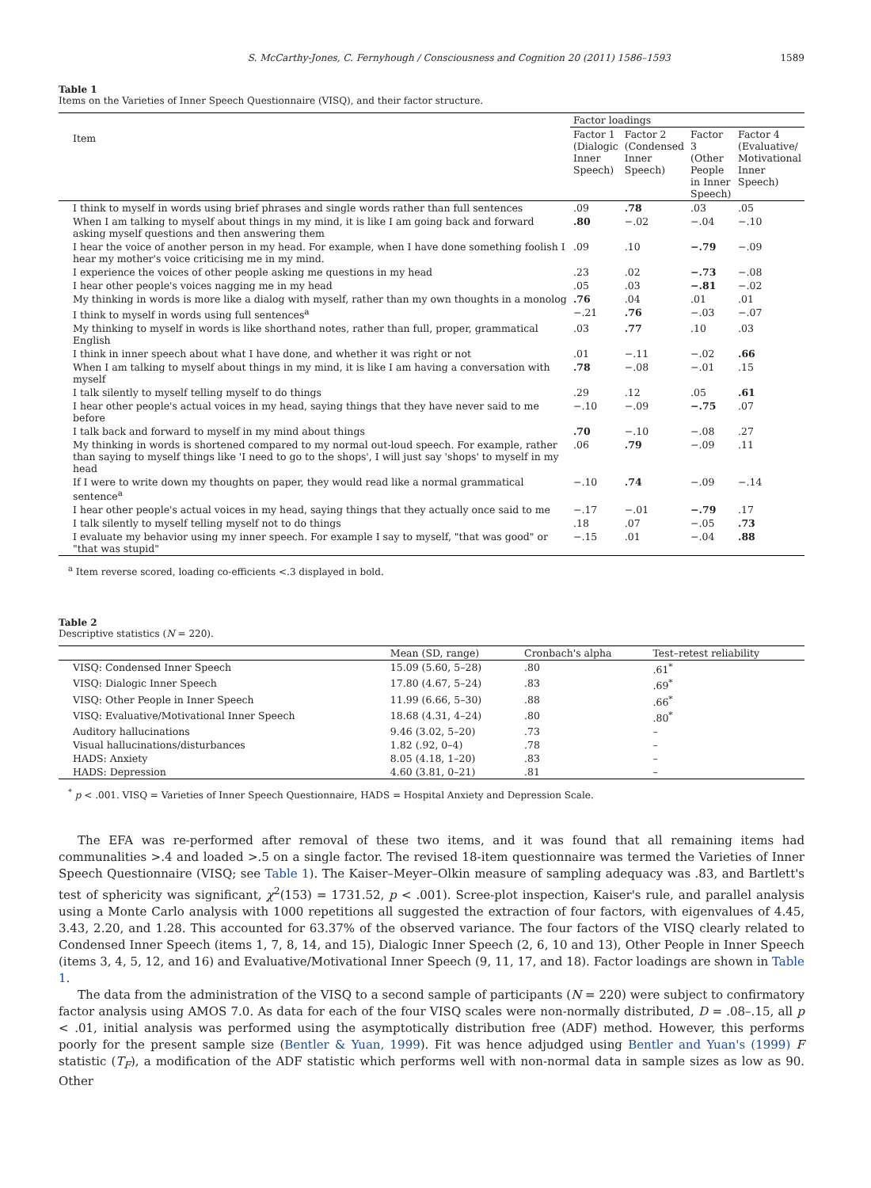S. McCarthy-Jones, C. Fernyhough / Consciousness and Cognition 20 (2011) 1586–1593 1589
Table 1
Items on the Varieties of Inner Speech Questionnaire (VISQ), and their factor structure.
| Item | Factor loadings | | | |
| --- | --- | --- | --- | --- |
| | Factor 1 (Dialogic Inner Speech) | Factor 2 (Condensed Inner Speech) | Factor 3 (Other People in Inner Speech) | Factor 4 (Evaluative/ Motivational Inner Speech) |
| I think to myself in words using brief phrases and single words rather than full sentences | .09 | .78 | .03 | .05 |
| When I am talking to myself about things in my mind, it is like I am going back and forward asking myself questions and then answering them | .80 | −.02 | −.04 | −.10 |
| I hear the voice of another person in my head. For example, when I have done something foolish I hear my mother's voice criticising me in my mind. | .09 | .10 | −.79 | −.09 |
| I experience the voices of other people asking me questions in my head | .23 | .02 | −.73 | −.08 |
| I hear other people's voices nagging me in my head | .05 | .03 | −.81 | −.02 |
| My thinking in words is more like a dialog with myself, rather than my own thoughts in a monolog | .76 | .04 | .01 | .01 |
| I think to myself in words using full sentences<sup>a</sup> | −.21 | .76 | −.03 | −.07 |
| My thinking to myself in words is like shorthand notes, rather than full, proper, grammatical English | .03 | .77 | .10 | .03 |
| I think in inner speech about what I have done, and whether it was right or not | .01 | −.11 | −.02 | .66 |
| When I am talking to myself about things in my mind, it is like I am having a conversation with myself | .78 | −.08 | −.01 | .15 |
| I talk silently to myself telling myself to do things | .29 | .12 | .05 | .61 |
| I hear other people's actual voices in my head, saying things that they have never said to me before | −.10 | −.09 | −.75 | .07 |
| I talk back and forward to myself in my mind about things | .70 | −.10 | −.08 | .27 |
| My thinking in words is shortened compared to my normal out-loud speech. For example, rather than saying to myself things like 'I need to go to the shops', I will just say 'shops' to myself in my head | .06 | .79 | −.09 | .11 |
| If I were to write down my thoughts on paper, they would read like a normal grammatical sentence<sup>a</sup> | −.10 | .74 | −.09 | −.14 |
| I hear other people's actual voices in my head, saying things that they actually once said to me | −.17 | −.01 | −.79 | .17 |
| I talk silently to myself telling myself not to do things | .18 | .07 | −.05 | .73 |
| I evaluate my behavior using my inner speech. For example I say to myself, "that was good" or "that was stupid" | −.15 | .01 | −.04 | .88 |
<sup>a</sup> Item reverse scored, loading co-efficients <.3 displayed in bold.
Table 2
Descriptive statistics (N = 220).
| | Mean (SD, range) | Cronbach's alpha | Test–retest reliability |
| --- | --- | --- | --- |
| VISQ: Condensed Inner Speech | 15.09 (5.60, 5–28) | .80 | .61<sup>*</sup> |
| VISQ: Dialogic Inner Speech | 17.80 (4.67, 5–24) | .83 | .69<sup>*</sup> |
| VISQ: Other People in Inner Speech | 11.99 (6.66, 5–30) | .88 | .66<sup>*</sup> |
| VISQ: Evaluative/Motivational Inner Speech | 18.68 (4.31, 4–24) | .80 | .80<sup>*</sup> |
| Auditory hallucinations | 9.46 (3.02, 5–20) | .73 | – |
| Visual hallucinations/disturbances | 1.82 (.92, 0–4) | .78 | – |
| HADS: Anxiety | 8.05 (4.18, 1–20) | .83 | – |
| HADS: Depression | 4.60 (3.81, 0–21) | .81 | – |
<sup>*</sup> p < .001. VISQ = Varieties of Inner Speech Questionnaire, HADS = Hospital Anxiety and Depression Scale.
The EFA was re-performed after removal of these two items, and it was found that all remaining items had communalities >.4 and loaded >.5 on a single factor. The revised 18-item questionnaire was termed the Varieties of Inner Speech Questionnaire (VISQ; see Table 1). The Kaiser–Meyer–Olkin measure of sampling adequacy was .83, and Bartlett's test of sphericity was significant, χ<sup>2</sup>(153) = 1731.52, p < .001). Scree-plot inspection, Kaiser's rule, and parallel analysis using a Monte Carlo analysis with 1000 repetitions all suggested the extraction of four factors, with eigenvalues of 4.45, 3.43, 2.20, and 1.28. This accounted for 63.37% of the observed variance. The four factors of the VISQ clearly related to Condensed Inner Speech (items 1, 7, 8, 14, and 15), Dialogic Inner Speech (2, 6, 10 and 13), Other People in Inner Speech (items 3, 4, 5, 12, and 16) and Evaluative/Motivational Inner Speech (9, 11, 17, and 18). Factor loadings are shown in Table 1.
The data from the administration of the VISQ to a second sample of participants (N = 220) were subject to confirmatory factor analysis using AMOS 7.0. As data for each of the four VISQ scales were non-normally distributed, D = .08–.15, all p < .01, initial analysis was performed using the asymptotically distribution free (ADF) method. However, this performs poorly for the present sample size (Bentler & Yuan, 1999). Fit was hence adjudged using Bentler and Yuan's (1999) F statistic (T<sub>F</sub>), a modification of the ADF statistic which performs well with non-normal data in sample sizes as low as 90. Other